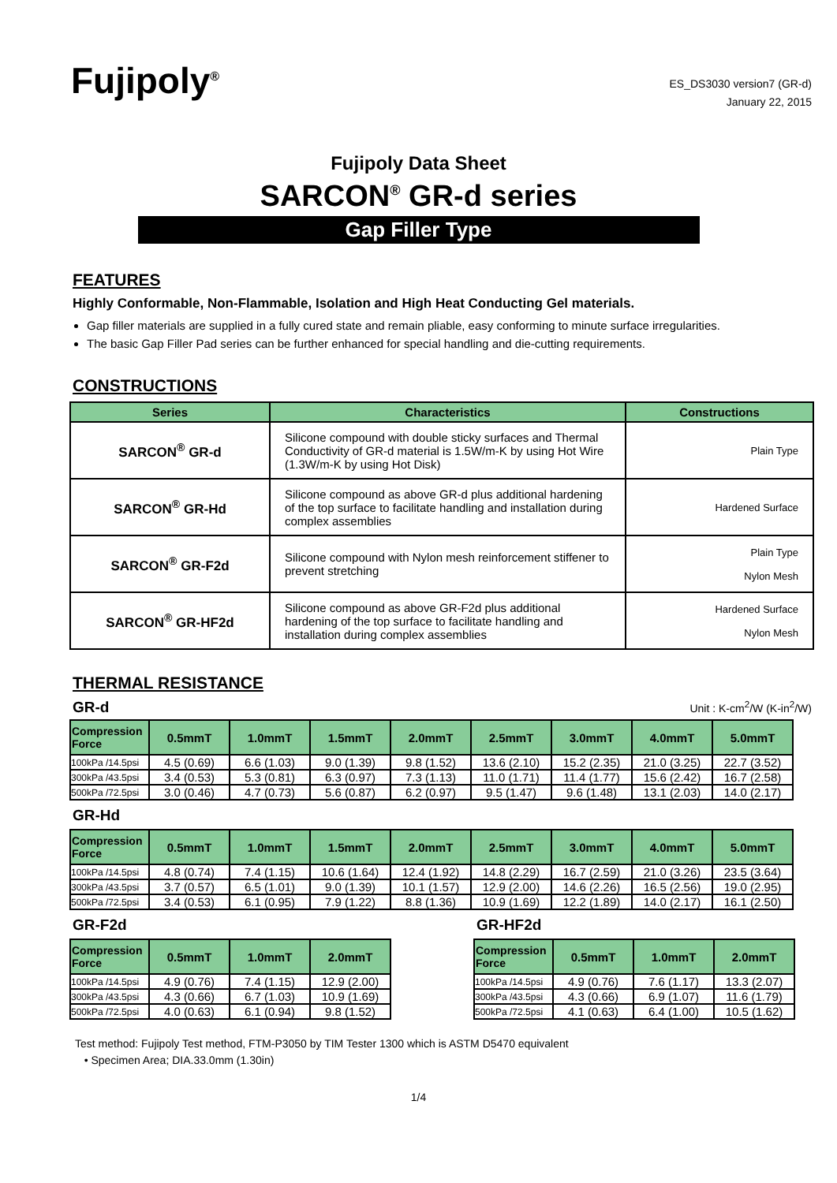Fujipoly<sup>®</sup>
ES_DS3030 version7 (GR-d)
January 22, 2015
Fujipoly Data Sheet
SARCON<sup>®</sup> GR-d series
Gap Filler Type
FEATURES
Highly Conformable, Non-Flammable, Isolation and High Heat Conducting Gel materials.
Gap filler materials are supplied in a fully cured state and remain pliable, easy conforming to minute surface irregularities.
The basic Gap Filler Pad series can be further enhanced for special handling and die-cutting requirements.
CONSTRUCTIONS
| Series | Characteristics | Constructions |
| --- | --- | --- |
| SARCON<sup>®</sup> GR-d | Silicone compound with double sticky surfaces and Thermal Conductivity of GR-d material is 1.5W/m-K by using Hot Wire (1.3W/m-K by using Hot Disk) | Plain Type |
| SARCON<sup>®</sup> GR-Hd | Silicone compound as above GR-d plus additional hardening of the top surface to facilitate handling and installation during complex assemblies | Hardened Surface |
| SARCON<sup>®</sup> GR-F2d | Silicone compound with Nylon mesh reinforcement stiffener to prevent stretching | Plain Type Nylon Mesh |
| SARCON<sup>®</sup> GR-HF2d | Silicone compound as above GR-F2d plus additional hardening of the top surface to facilitate handling and installation during complex assemblies | Hardened Surface Nylon Mesh |
THERMAL RESISTANCE
GR-d Unit : K-cm<sup>2</sup>/W (K-in<sup>2</sup>/W)
| Compression Force | 0.5mmT | 1.0mmT | 1.5mmT | 2.0mmT | 2.5mmT | 3.0mmT | 4.0mmT | 5.0mmT |
| --- | --- | --- | --- | --- | --- | --- | --- | --- |
| 100kPa /14.5psi | 4.5 (0.69) | 6.6 (1.03) | 9.0 (1.39) | 9.8 (1.52) | 13.6 (2.10) | 15.2 (2.35) | 21.0 (3.25) | 22.7 (3.52) |
| 300kPa /43.5psi | 3.4 (0.53) | 5.3 (0.81) | 6.3 (0.97) | 7.3 (1.13) | 11.0 (1.71) | 11.4 (1.77) | 15.6 (2.42) | 16.7 (2.58) |
| 500kPa /72.5psi | 3.0 (0.46) | 4.7 (0.73) | 5.6 (0.87) | 6.2 (0.97) | 9.5 (1.47) | 9.6 (1.48) | 13.1 (2.03) | 14.0 (2.17) |
GR-Hd
| Compression Force | 0.5mmT | 1.0mmT | 1.5mmT | 2.0mmT | 2.5mmT | 3.0mmT | 4.0mmT | 5.0mmT |
| --- | --- | --- | --- | --- | --- | --- | --- | --- |
| 100kPa /14.5psi | 4.8 (0.74) | 7.4 (1.15) | 10.6 (1.64) | 12.4 (1.92) | 14.8 (2.29) | 16.7 (2.59) | 21.0 (3.26) | 23.5 (3.64) |
| 300kPa /43.5psi | 3.7 (0.57) | 6.5 (1.01) | 9.0 (1.39) | 10.1 (1.57) | 12.9 (2.00) | 14.6 (2.26) | 16.5 (2.56) | 19.0 (2.95) |
| 500kPa /72.5psi | 3.4 (0.53) | 6.1 (0.95) | 7.9 (1.22) | 8.8 (1.36) | 10.9 (1.69) | 12.2 (1.89) | 14.0 (2.17) | 16.1 (2.50) |
GR-F2d
| Compression Force | 0.5mmT | 1.0mmT | 2.0mmT |
| --- | --- | --- | --- |
| 100kPa /14.5psi | 4.9 (0.76) | 7.4 (1.15) | 12.9 (2.00) |
| 300kPa /43.5psi | 4.3 (0.66) | 6.7 (1.03) | 10.9 (1.69) |
| 500kPa /72.5psi | 4.0 (0.63) | 6.1 (0.94) | 9.8 (1.52) |
GR-HF2d
| Compression Force | 0.5mmT | 1.0mmT | 2.0mmT |
| --- | --- | --- | --- |
| 100kPa /14.5psi | 4.9 (0.76) | 7.6 (1.17) | 13.3 (2.07) |
| 300kPa /43.5psi | 4.3 (0.66) | 6.9 (1.07) | 11.6 (1.79) |
| 500kPa /72.5psi | 4.1 (0.63) | 6.4 (1.00) | 10.5 (1.62) |
Test method: Fujipoly Test method, FTM-P3050 by TIM Tester 1300 which is ASTM D5470 equivalent
• Specimen Area; DIA.33.0mm (1.30in)
1/4